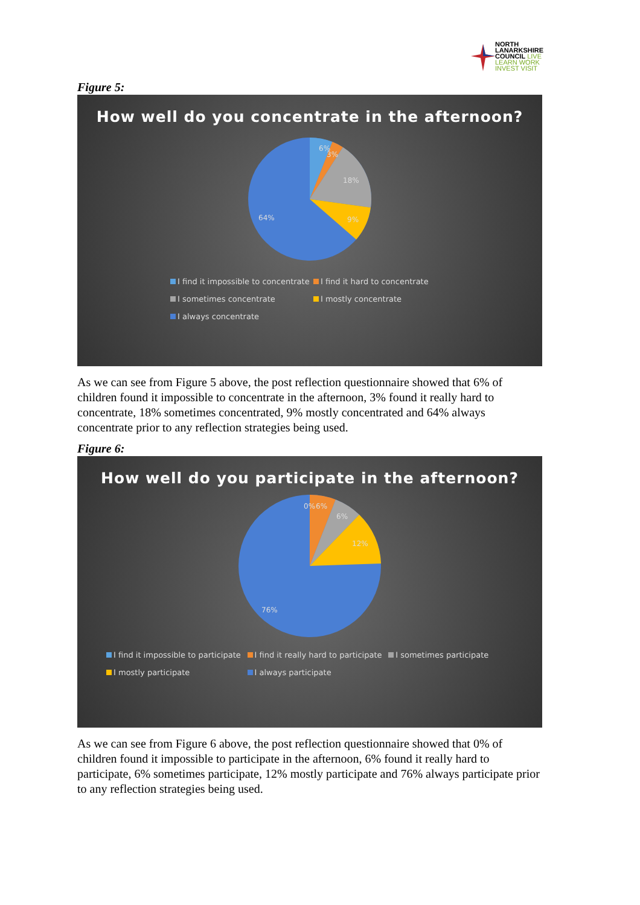NORTH
LANARKSHIRE
COUNCIL LIVE LEARN WORK INVEST VISIT
Figure 5:
How well do you concentrate in the afternoon?
6%
3%
18%
9%
64%
I find it impossible to concentrate I find it hard to concentrate I sometimes concentrate I mostly concentrate I always concentrate
As we can see from Figure 5 above, the post reflection questionnaire showed that 6% of children found it impossible to concentrate in the afternoon, 3% found it really hard to concentrate, 18% sometimes concentrated, 9% mostly concentrated and 64% always concentrate prior to any reflection strategies being used.
Figure 6:
How well do you participate in the afternoon?
0%
6%
6%
12%
76%
I find it impossible to participate I find it really hard to participate I sometimes participate I mostly participate I always participate
As we can see from Figure 6 above, the post reflection questionnaire showed that 0% of children found it impossible to participate in the afternoon, 6% found it really hard to participate, 6% sometimes participate, 12% mostly participate and 76% always participate prior to any reflection strategies being used.